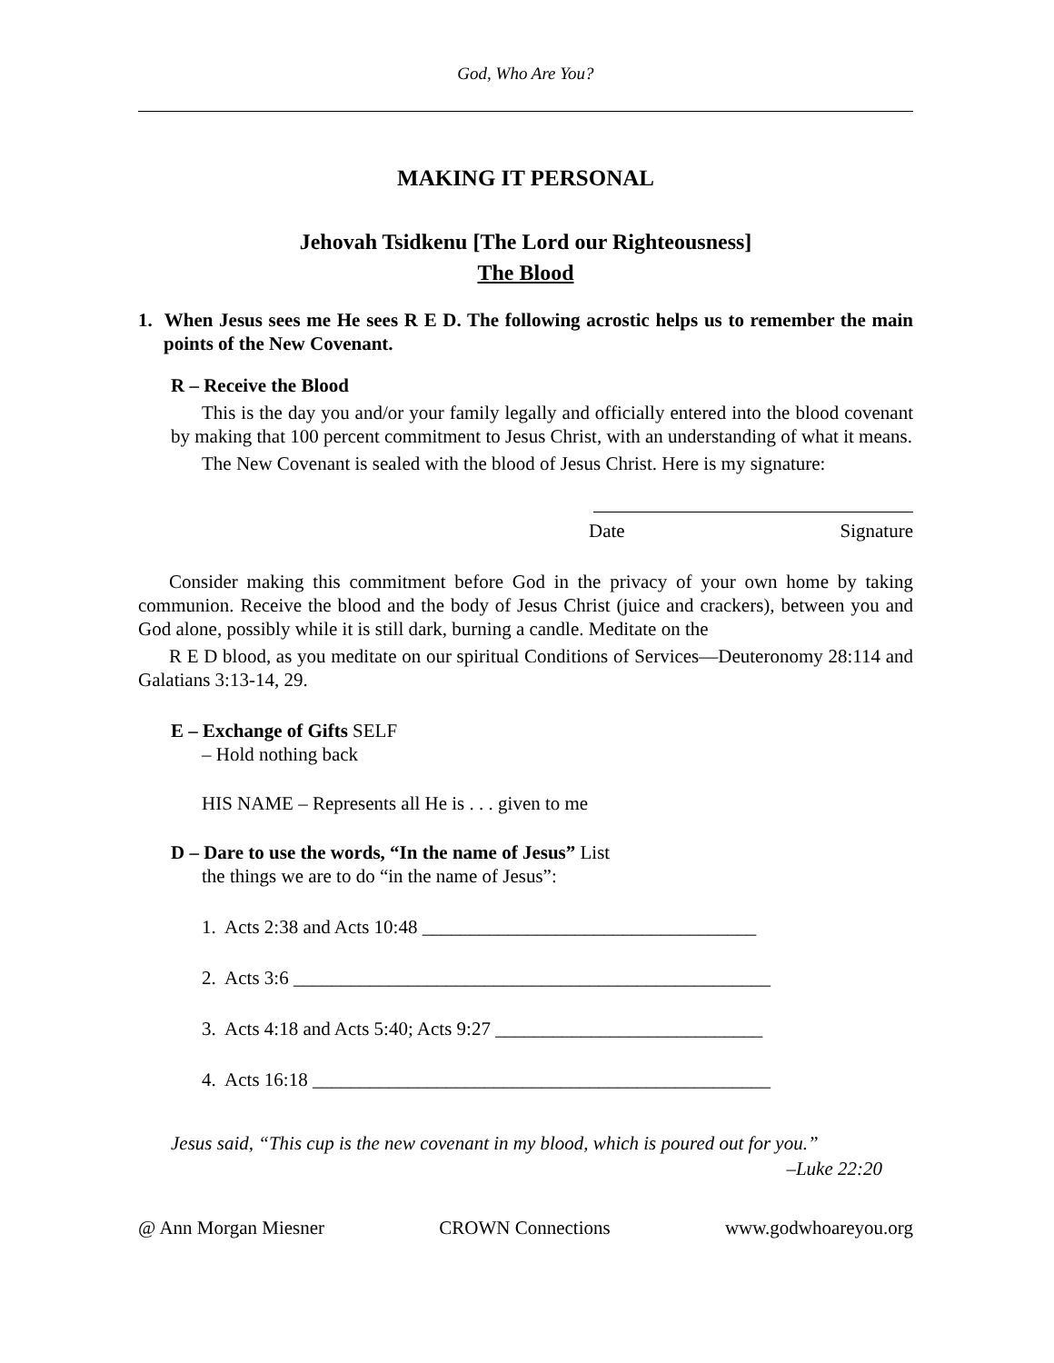God, Who Are You?
MAKING IT PERSONAL
Jehovah Tsidkenu [The Lord our Righteousness]
The Blood
1. When Jesus sees me He sees R E D. The following acrostic helps us to remember the main points of the New Covenant.
R – Receive the Blood
This is the day you and/or your family legally and officially entered into the blood covenant by making that 100 percent commitment to Jesus Christ, with an understanding of what it means.
The New Covenant is sealed with the blood of Jesus Christ. Here is my signature:
Date Signature
Consider making this commitment before God in the privacy of your own home by taking communion. Receive the blood and the body of Jesus Christ (juice and crackers), between you and God alone, possibly while it is still dark, burning a candle. Meditate on the
R E D blood, as you meditate on our spiritual Conditions of Services—Deuteronomy 28:114 and Galatians 3:13-14, 29.
E – Exchange of Gifts SELF
– Hold nothing back
HIS NAME – Represents all He is . . . given to me
D – Dare to use the words, “In the name of Jesus” List
the things we are to do “in the name of Jesus”:
1. Acts 2:38 and Acts 10:48 ___________________________________
2. Acts 3:6 __________________________________________________
3. Acts 4:18 and Acts 5:40; Acts 9:27 ____________________________
4. Acts 16:18 ________________________________________________
Jesus said, “This cup is the new covenant in my blood, which is poured out for you.”
–Luke 22:20
@ Ann Morgan Miesner CROWN Connections www.godwhoareyou.org